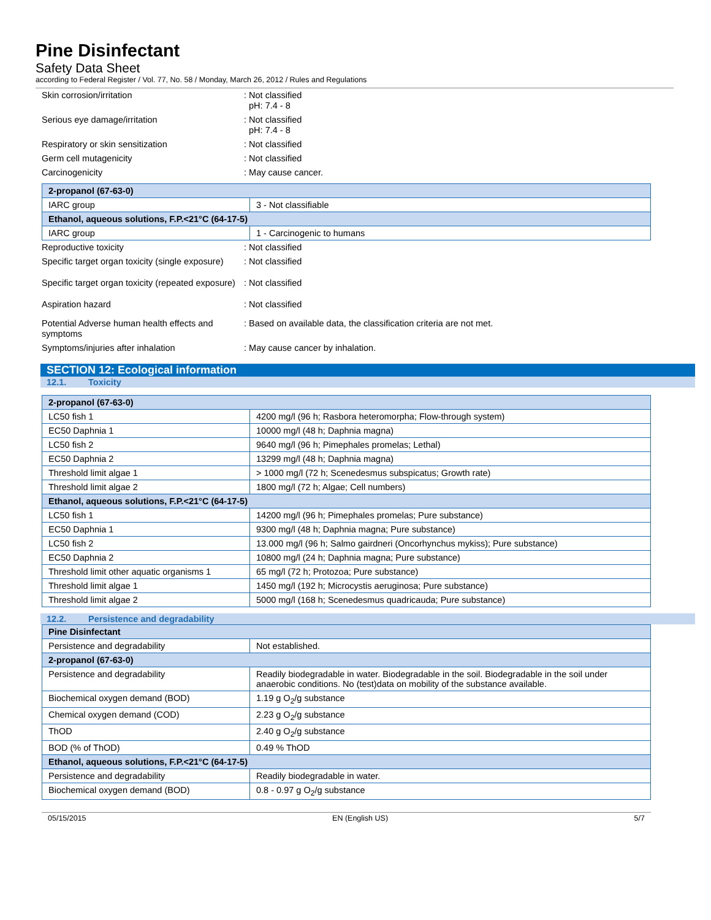Pine Disinfectant
Safety Data Sheet
according to Federal Register / Vol. 77, No. 58 / Monday, March 26, 2012 / Rules and Regulations
Skin corrosion/irritation : Not classified
pH: 7.4 - 8
Serious eye damage/irritation : Not classified
pH: 7.4 - 8
Respiratory or skin sensitization : Not classified
Germ cell mutagenicity : Not classified
Carcinogenicity : May cause cancer.
| 2-propanol (67-63-0) | |
| IARC group | 3 - Not classifiable |
| Ethanol, aqueous solutions, F.P.<21°C (64-17-5) | |
| IARC group | 1 - Carcinogenic to humans |
Reproductive toxicity : Not classified
Specific target organ toxicity (single exposure)
: Not classified
Specific target organ toxicity (repeated exposure)
: Not classified
Aspiration hazard : Not classified
Potential Adverse human health effects and symptoms
: Based on available data, the classification criteria are not met.
Symptoms/injuries after inhalation : May cause cancer by inhalation.
SECTION 12: Ecological information
12.1. Toxicity
| 2-propanol (67-63-0) | |
| LC50 fish 1 | 4200 mg/l (96 h; Rasbora heteromorpha; Flow-through system) |
| EC50 Daphnia 1 | 10000 mg/l (48 h; Daphnia magna) |
| LC50 fish 2 | 9640 mg/l (96 h; Pimephales promelas; Lethal) |
| EC50 Daphnia 2 | 13299 mg/l (48 h; Daphnia magna) |
| Threshold limit algae 1 | > 1000 mg/l (72 h; Scenedesmus subspicatus; Growth rate) |
| Threshold limit algae 2 | 1800 mg/l (72 h; Algae; Cell numbers) |
| Ethanol, aqueous solutions, F.P.<21°C (64-17-5) | |
| LC50 fish 1 | 14200 mg/l (96 h; Pimephales promelas; Pure substance) |
| EC50 Daphnia 1 | 9300 mg/l (48 h; Daphnia magna; Pure substance) |
| LC50 fish 2 | 13.000 mg/l (96 h; Salmo gairdneri (Oncorhynchus mykiss); Pure substance) |
| EC50 Daphnia 2 | 10800 mg/l (24 h; Daphnia magna; Pure substance) |
| Threshold limit other aquatic organisms 1 | 65 mg/l (72 h; Protozoa; Pure substance) |
| Threshold limit algae 1 | 1450 mg/l (192 h; Microcystis aeruginosa; Pure substance) |
| Threshold limit algae 2 | 5000 mg/l (168 h; Scenedesmus quadricauda; Pure substance) |
12.2. Persistence and degradability
| Pine Disinfectant | |
| Persistence and degradability | Not established. |
| 2-propanol (67-63-0) | |
| Persistence and degradability | Readily biodegradable in water. Biodegradable in the soil. Biodegradable in the soil under anaerobic conditions. No (test)data on mobility of the substance available. |
| Biochemical oxygen demand (BOD) | 1.19 g O<sub>2</sub>/g substance |
| Chemical oxygen demand (COD) | 2.23 g O<sub>2</sub>/g substance |
| ThOD | 2.40 g O<sub>2</sub>/g substance |
| BOD (% of ThOD) | 0.49 % ThOD |
| Ethanol, aqueous solutions, F.P.<21°C (64-17-5) | |
| Persistence and degradability | Readily biodegradable in water. |
| Biochemical oxygen demand (BOD) | 0.8 - 0.97 g O<sub>2</sub>/g substance |
05/15/2015 EN (English US) 5/7